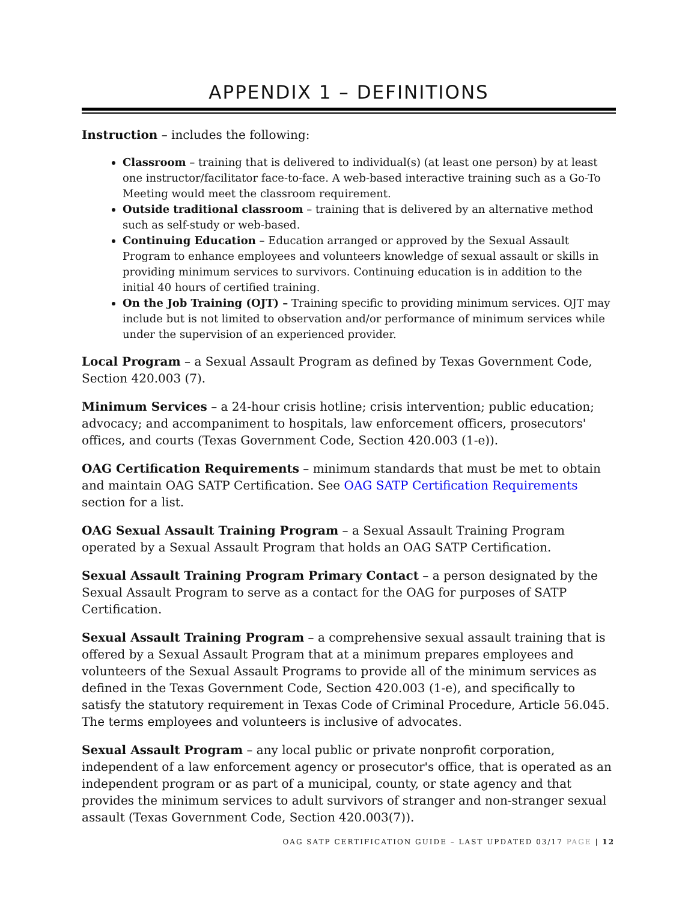APPENDIX 1 – DEFINITIONS
Instruction – includes the following:
Classroom – training that is delivered to individual(s) (at least one person) by at least one instructor/facilitator face-to-face. A web-based interactive training such as a Go-To Meeting would meet the classroom requirement.
Outside traditional classroom – training that is delivered by an alternative method such as self-study or web-based.
Continuing Education – Education arranged or approved by the Sexual Assault Program to enhance employees and volunteers knowledge of sexual assault or skills in providing minimum services to survivors. Continuing education is in addition to the initial 40 hours of certified training.
On the Job Training (OJT) – Training specific to providing minimum services. OJT may include but is not limited to observation and/or performance of minimum services while under the supervision of an experienced provider.
Local Program – a Sexual Assault Program as defined by Texas Government Code, Section 420.003 (7).
Minimum Services – a 24-hour crisis hotline; crisis intervention; public education; advocacy; and accompaniment to hospitals, law enforcement officers, prosecutors' offices, and courts (Texas Government Code, Section 420.003 (1-e)).
OAG Certification Requirements – minimum standards that must be met to obtain and maintain OAG SATP Certification. See OAG SATP Certification Requirements section for a list.
OAG Sexual Assault Training Program – a Sexual Assault Training Program operated by a Sexual Assault Program that holds an OAG SATP Certification.
Sexual Assault Training Program Primary Contact – a person designated by the Sexual Assault Program to serve as a contact for the OAG for purposes of SATP Certification.
Sexual Assault Training Program – a comprehensive sexual assault training that is offered by a Sexual Assault Program that at a minimum prepares employees and volunteers of the Sexual Assault Programs to provide all of the minimum services as defined in the Texas Government Code, Section 420.003 (1-e), and specifically to satisfy the statutory requirement in Texas Code of Criminal Procedure, Article 56.045. The terms employees and volunteers is inclusive of advocates.
Sexual Assault Program – any local public or private nonprofit corporation, independent of a law enforcement agency or prosecutor's office, that is operated as an independent program or as part of a municipal, county, or state agency and that provides the minimum services to adult survivors of stranger and non-stranger sexual assault (Texas Government Code, Section 420.003(7)).
OAG SATP CERTIFICATION GUIDE – LAST UPDATED 03/17 PAGE | 12